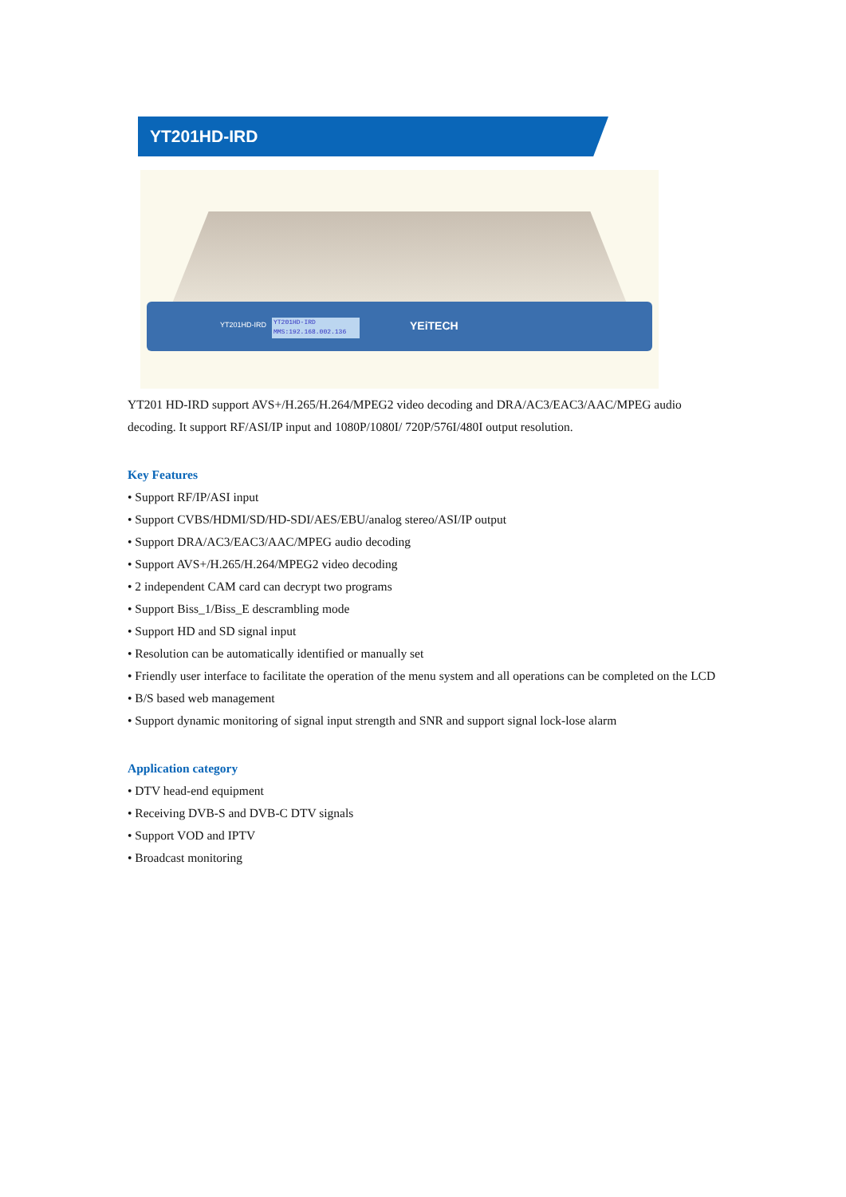YT201HD-IRD
YT201HD-IRD
YT201HD-IRD
MMS:192.168.002.136
YEiTECH
YT201 HD-IRD support AVS+/H.265/H.264/MPEG2 video decoding and DRA/AC3/EAC3/AAC/MPEG audio decoding. It support RF/ASI/IP input and 1080P/1080I/ 720P/576I/480I output resolution.
Key Features
• Support RF/IP/ASI input
• Support CVBS/HDMI/SD/HD-SDI/AES/EBU/analog stereo/ASI/IP output
• Support DRA/AC3/EAC3/AAC/MPEG audio decoding
• Support AVS+/H.265/H.264/MPEG2 video decoding
• 2 independent CAM card can decrypt two programs
• Support Biss_1/Biss_E descrambling mode
• Support HD and SD signal input
• Resolution can be automatically identified or manually set
• Friendly user interface to facilitate the operation of the menu system and all operations can be completed on the LCD
• B/S based web management
• Support dynamic monitoring of signal input strength and SNR and support signal lock-lose alarm
Application category
• DTV head-end equipment
• Receiving DVB-S and DVB-C DTV signals
• Support VOD and IPTV
• Broadcast monitoring